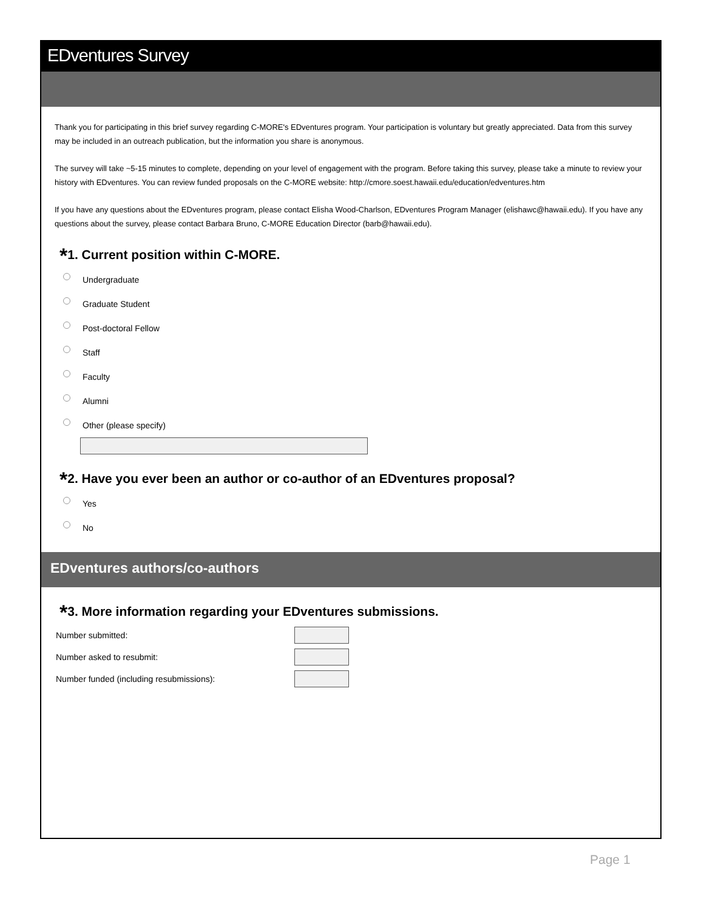EDventures Survey
Thank you for participating in this brief survey regarding C-MORE's EDventures program. Your participation is voluntary but greatly appreciated. Data from this survey may be included in an outreach publication, but the information you share is anonymous.
The survey will take ~5-15 minutes to complete, depending on your level of engagement with the program. Before taking this survey, please take a minute to review your history with EDventures. You can review funded proposals on the C-MORE website: http://cmore.soest.hawaii.edu/education/edventures.htm
If you have any questions about the EDventures program, please contact Elisha Wood-Charlson, EDventures Program Manager (elishawc@hawaii.edu). If you have any questions about the survey, please contact Barbara Bruno, C-MORE Education Director (barb@hawaii.edu).
*1. Current position within C-MORE.
Undergraduate
Graduate Student
Post-doctoral Fellow
Staff
Faculty
Alumni
Other (please specify)
*2. Have you ever been an author or co-author of an EDventures proposal?
Yes
No
EDventures authors/co-authors
*3. More information regarding your EDventures submissions.
Number submitted:
Number asked to resubmit:
Number funded (including resubmissions):
Page 1